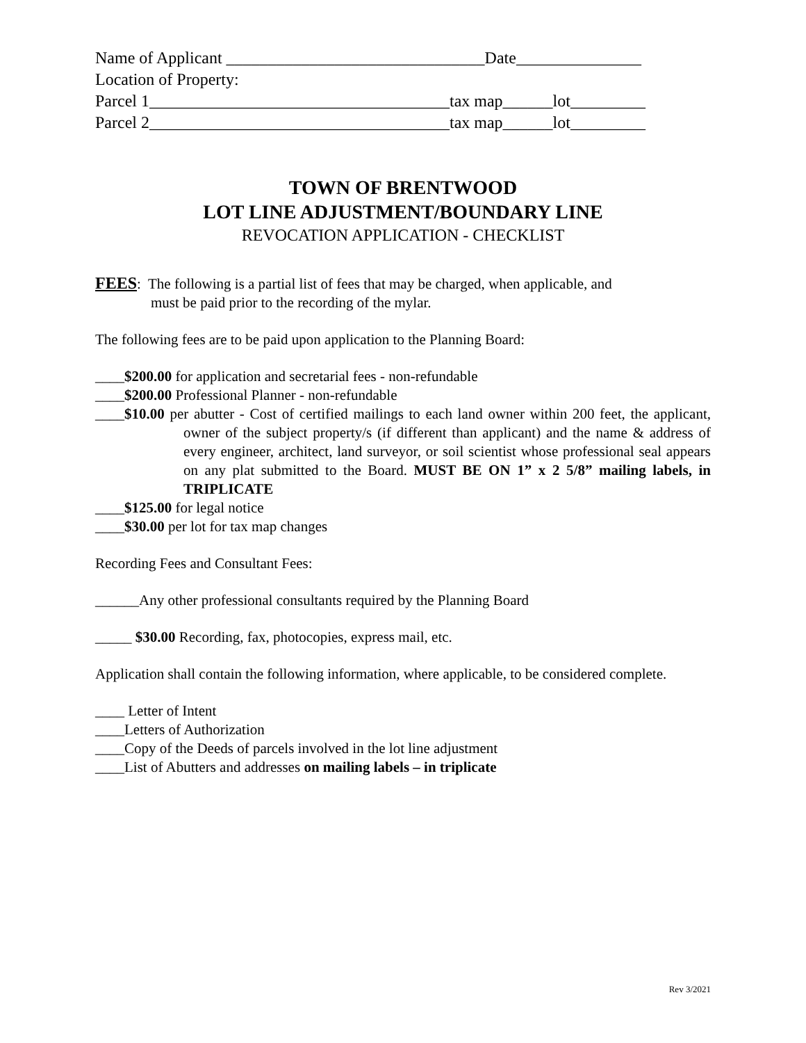Name of Applicant _______________________________Date_______________
Location of Property:
Parcel 1____________________________________tax map______lot_________
Parcel 2____________________________________tax map______lot_________
TOWN OF BRENTWOOD
LOT LINE ADJUSTMENT/BOUNDARY LINE
REVOCATION APPLICATION - CHECKLIST
FEES: The following is a partial list of fees that may be charged, when applicable, and
must be paid prior to the recording of the mylar.
The following fees are to be paid upon application to the Planning Board:
____$200.00 for application and secretarial fees - non-refundable
____$200.00 Professional Planner - non-refundable
____$10.00 per abutter - Cost of certified mailings to each land owner within 200 feet, the applicant, owner of the subject property/s (if different than applicant) and the name & address of every engineer, architect, land surveyor, or soil scientist whose professional seal appears on any plat submitted to the Board. MUST BE ON 1” x 2 5/8” mailing labels, in TRIPLICATE
____$125.00 for legal notice
____$30.00 per lot for tax map changes
Recording Fees and Consultant Fees:
______Any other professional consultants required by the Planning Board
_____ $30.00 Recording, fax, photocopies, express mail, etc.
Application shall contain the following information, where applicable, to be considered complete.
____ Letter of Intent
____Letters of Authorization
____Copy of the Deeds of parcels involved in the lot line adjustment
____List of Abutters and addresses on mailing labels – in triplicate
Rev 3/2021